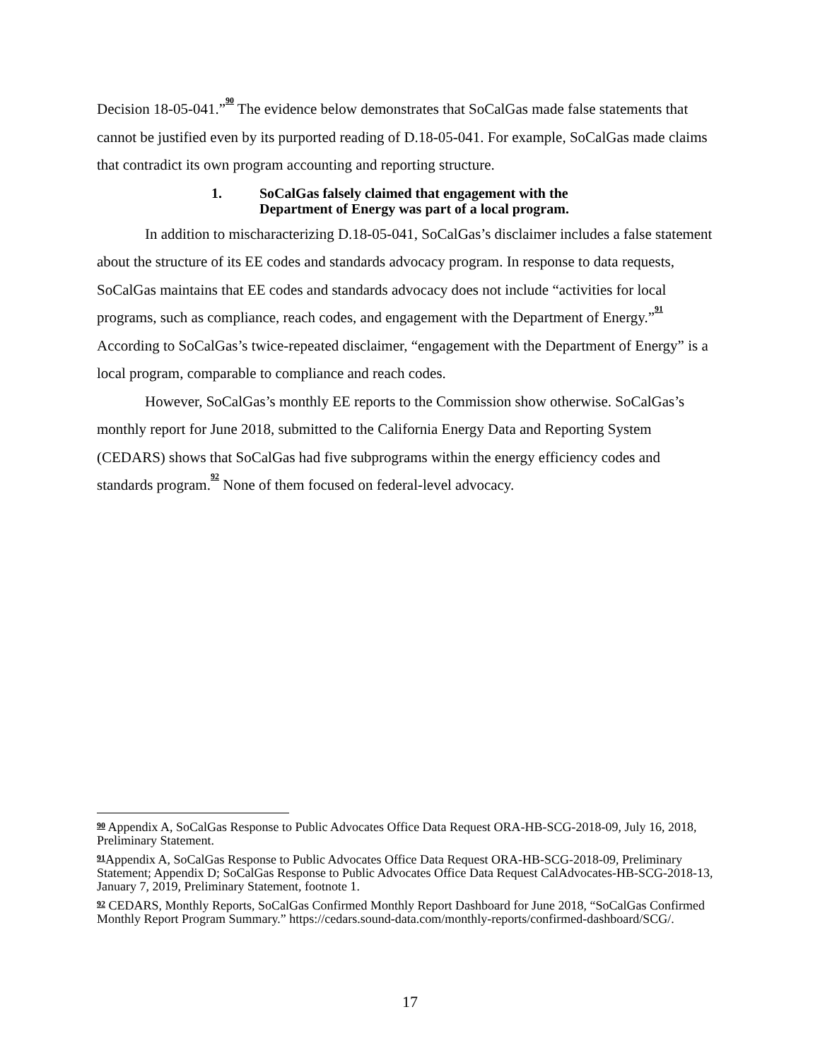Decision 18-05-041.”<sup>90</sup> The evidence below demonstrates that SoCalGas made false statements that cannot be justified even by its purported reading of D.18-05-041. For example, SoCalGas made claims that contradict its own program accounting and reporting structure.
1. SoCalGas falsely claimed that engagement with the
Department of Energy was part of a local program.
In addition to mischaracterizing D.18-05-041, SoCalGas’s disclaimer includes a false statement about the structure of its EE codes and standards advocacy program. In response to data requests, SoCalGas maintains that EE codes and standards advocacy does not include “activities for local programs, such as compliance, reach codes, and engagement with the Department of Energy.”<sup>91</sup> According to SoCalGas’s twice-repeated disclaimer, “engagement with the Department of Energy” is a local program, comparable to compliance and reach codes.
However, SoCalGas’s monthly EE reports to the Commission show otherwise. SoCalGas’s monthly report for June 2018, submitted to the California Energy Data and Reporting System (CEDARS) shows that SoCalGas had five subprograms within the energy efficiency codes and standards program.<sup>92</sup> None of them focused on federal-level advocacy.
<sup>90</sup> Appendix A, SoCalGas Response to Public Advocates Office Data Request ORA-HB-SCG-2018-09, July 16, 2018, Preliminary Statement.
<sup>91</sup> Appendix A, SoCalGas Response to Public Advocates Office Data Request ORA-HB-SCG-2018-09, Preliminary Statement; Appendix D; SoCalGas Response to Public Advocates Office Data Request CalAdvocates-HB-SCG-2018-13, January 7, 2019, Preliminary Statement, footnote 1.
<sup>92</sup> CEDARS, Monthly Reports, SoCalGas Confirmed Monthly Report Dashboard for June 2018, “SoCalGas Confirmed Monthly Report Program Summary.” https://cedars.sound-data.com/monthly-reports/confirmed-dashboard/SCG/.
17